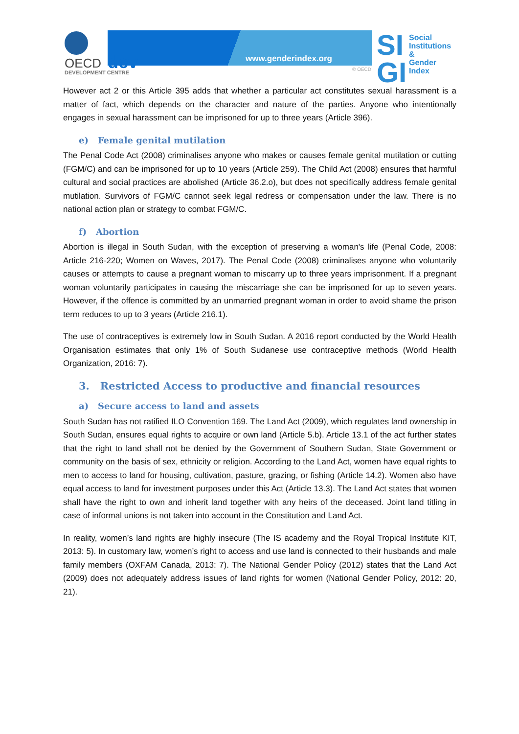www.genderindex.org
OECD dev
DEVELOPMENT CENTRE
© OECD
SI
GI
Social
Institutions &
Gender
Index
However act 2 or this Article 395 adds that whether a particular act constitutes sexual harassment is a matter of fact, which depends on the character and nature of the parties. Anyone who intentionally engages in sexual harassment can be imprisoned for up to three years (Article 396).
e) Female genital mutilation
The Penal Code Act (2008) criminalises anyone who makes or causes female genital mutilation or cutting (FGM/C) and can be imprisoned for up to 10 years (Article 259). The Child Act (2008) ensures that harmful cultural and social practices are abolished (Article 36.2.o), but does not specifically address female genital mutilation. Survivors of FGM/C cannot seek legal redress or compensation under the law. There is no national action plan or strategy to combat FGM/C.
f) Abortion
Abortion is illegal in South Sudan, with the exception of preserving a woman's life (Penal Code, 2008: Article 216-220; Women on Waves, 2017). The Penal Code (2008) criminalises anyone who voluntarily causes or attempts to cause a pregnant woman to miscarry up to three years imprisonment. If a pregnant woman voluntarily participates in causing the miscarriage she can be imprisoned for up to seven years. However, if the offence is committed by an unmarried pregnant woman in order to avoid shame the prison term reduces to up to 3 years (Article 216.1).
The use of contraceptives is extremely low in South Sudan. A 2016 report conducted by the World Health Organisation estimates that only 1% of South Sudanese use contraceptive methods (World Health Organization, 2016: 7).
3. Restricted Access to productive and financial resources
a) Secure access to land and assets
South Sudan has not ratified ILO Convention 169. The Land Act (2009), which regulates land ownership in South Sudan, ensures equal rights to acquire or own land (Article 5.b). Article 13.1 of the act further states that the right to land shall not be denied by the Government of Southern Sudan, State Government or community on the basis of sex, ethnicity or religion. According to the Land Act, women have equal rights to men to access to land for housing, cultivation, pasture, grazing, or fishing (Article 14.2). Women also have equal access to land for investment purposes under this Act (Article 13.3). The Land Act states that women shall have the right to own and inherit land together with any heirs of the deceased. Joint land titling in case of informal unions is not taken into account in the Constitution and Land Act.
In reality, women’s land rights are highly insecure (The IS academy and the Royal Tropical Institute KIT, 2013: 5). In customary law, women’s right to access and use land is connected to their husbands and male family members (OXFAM Canada, 2013: 7). The National Gender Policy (2012) states that the Land Act (2009) does not adequately address issues of land rights for women (National Gender Policy, 2012: 20, 21).